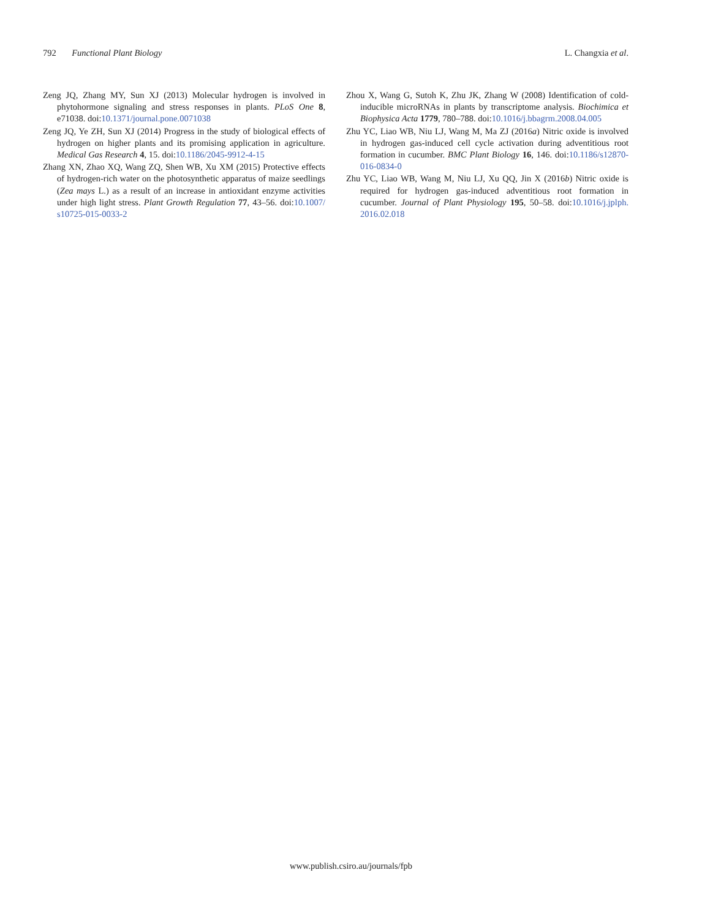792 Functional Plant Biology L. Changxia et al.
Zeng JQ, Zhang MY, Sun XJ (2013) Molecular hydrogen is involved in phytohormone signaling and stress responses in plants. PLoS One 8, e71038. doi:10.1371/journal.pone.0071038
Zeng JQ, Ye ZH, Sun XJ (2014) Progress in the study of biological effects of hydrogen on higher plants and its promising application in agriculture. Medical Gas Research 4, 15. doi:10.1186/2045-9912-4-15
Zhang XN, Zhao XQ, Wang ZQ, Shen WB, Xu XM (2015) Protective effects of hydrogen-rich water on the photosynthetic apparatus of maize seedlings (Zea mays L.) as a result of an increase in antioxidant enzyme activities under high light stress. Plant Growth Regulation 77, 43–56. doi:10.1007/ s10725-015-0033-2
Zhou X, Wang G, Sutoh K, Zhu JK, Zhang W (2008) Identification of cold-inducible microRNAs in plants by transcriptome analysis. Biochimica et Biophysica Acta 1779, 780–788. doi:10.1016/j.bbagrm.2008.04.005
Zhu YC, Liao WB, Niu LJ, Wang M, Ma ZJ (2016a) Nitric oxide is involved in hydrogen gas-induced cell cycle activation during adventitious root formation in cucumber. BMC Plant Biology 16, 146. doi:10.1186/s12870-016-0834-0
Zhu YC, Liao WB, Wang M, Niu LJ, Xu QQ, Jin X (2016b) Nitric oxide is required for hydrogen gas-induced adventitious root formation in cucumber. Journal of Plant Physiology 195, 50–58. doi:10.1016/j.jplph. 2016.02.018
www.publish.csiro.au/journals/fpb